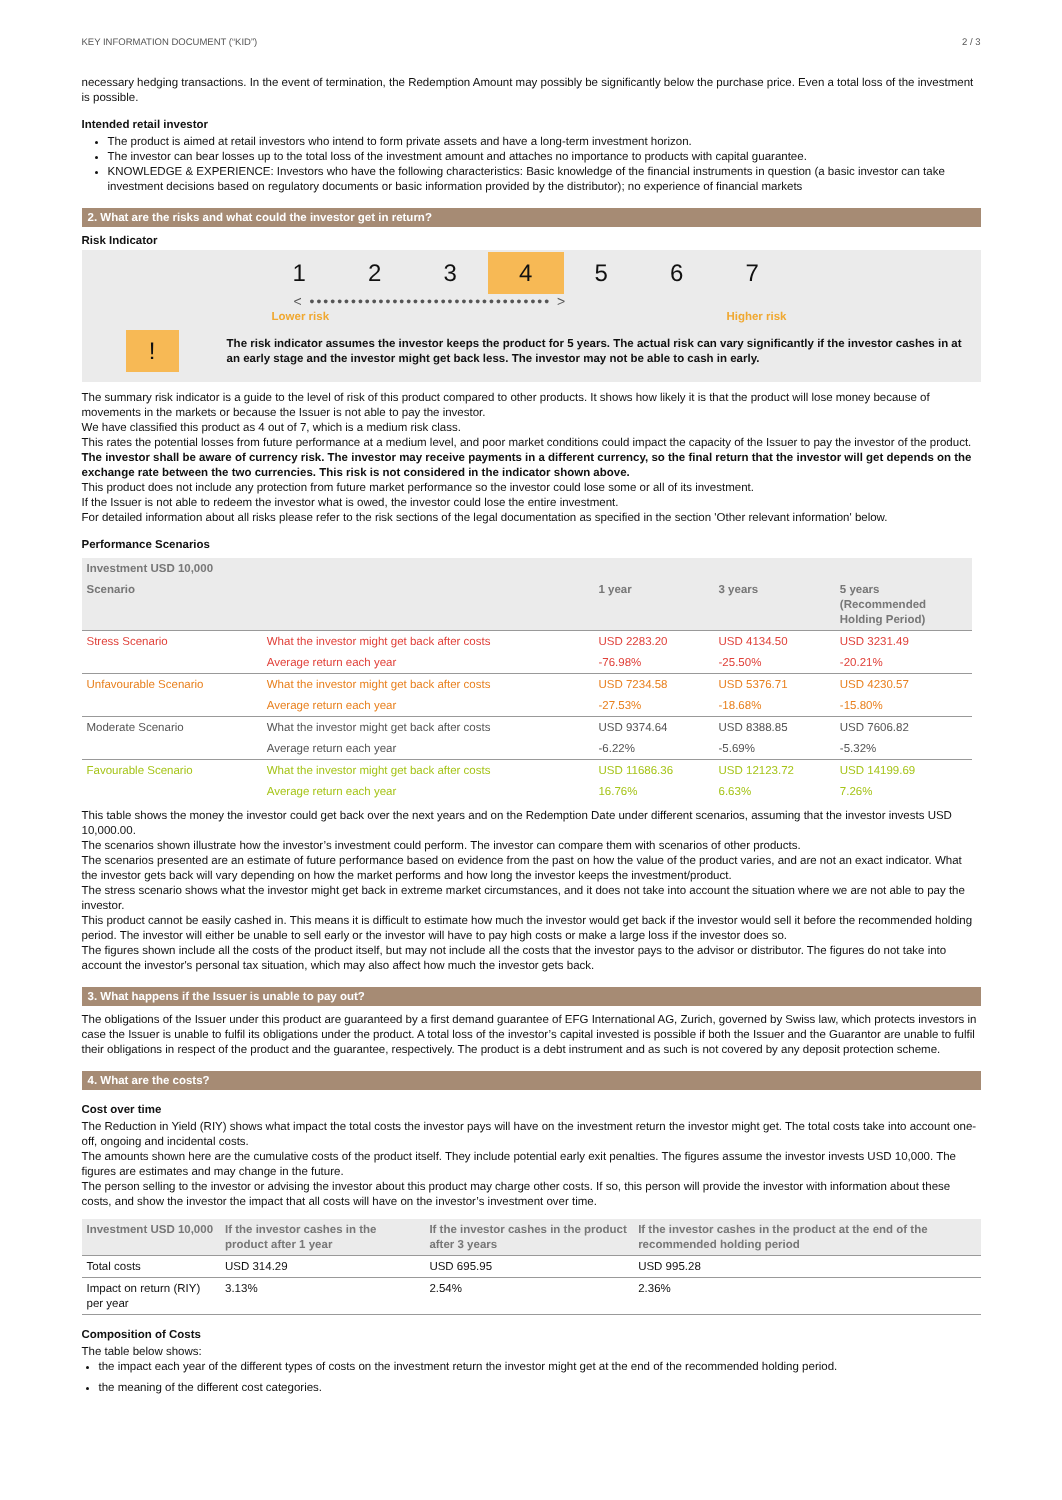KEY INFORMATION DOCUMENT (“KID”) 2 / 3
necessary hedging transactions. In the event of termination, the Redemption Amount may possibly be significantly below the purchase price. Even a total loss of the investment is possible.
Intended retail investor
The product is aimed at retail investors who intend to form private assets and have a long-term investment horizon.
The investor can bear losses up to the total loss of the investment amount and attaches no importance to products with capital guarantee.
KNOWLEDGE & EXPERIENCE: Investors who have the following characteristics: Basic knowledge of the financial instruments in question (a basic investor can take investment decisions based on regulatory documents or basic information provided by the distributor); no experience of financial markets
2. What are the risks and what could the investor get in return?
Risk Indicator
1 2 3 4 5 6 7
< ••••••••••••••••••••••••••••••••••• >
Lower risk Higher risk
!
The risk indicator assumes the investor keeps the product for 5 years. The actual risk can vary significantly if the investor cashes in at an early stage and the investor might get back less. The investor may not be able to cash in early.
The summary risk indicator is a guide to the level of risk of this product compared to other products. It shows how likely it is that the product will lose money because of movements in the markets or because the Issuer is not able to pay the investor.
We have classified this product as 4 out of 7, which is a medium risk class.
This rates the potential losses from future performance at a medium level, and poor market conditions could impact the capacity of the Issuer to pay the investor of the product.
The investor shall be aware of currency risk. The investor may receive payments in a different currency, so the final return that the investor will get depends on the exchange rate between the two currencies. This risk is not considered in the indicator shown above.
This product does not include any protection from future market performance so the investor could lose some or all of its investment.
If the Issuer is not able to redeem the investor what is owed, the investor could lose the entire investment.
For detailed information about all risks please refer to the risk sections of the legal documentation as specified in the section 'Other relevant information' below.
Performance Scenarios
| Investment USD 10,000 | | | | |
| --- | --- | --- | --- | --- |
| Scenario | | 1 year | 3 years | 5 years (Recommended Holding Period) |
| Stress Scenario | What the investor might get back after costs | USD 2283.20 | USD 4134.50 | USD 3231.49 |
| | Average return each year | -76.98% | -25.50% | -20.21% |
| Unfavourable Scenario | What the investor might get back after costs | USD 7234.58 | USD 5376.71 | USD 4230.57 |
| | Average return each year | -27.53% | -18.68% | -15.80% |
| Moderate Scenario | What the investor might get back after costs | USD 9374.64 | USD 8388.85 | USD 7606.82 |
| | Average return each year | -6.22% | -5.69% | -5.32% |
| Favourable Scenario | What the investor might get back after costs | USD 11686.36 | USD 12123.72 | USD 14199.69 |
| | Average return each year | 16.76% | 6.63% | 7.26% |
This table shows the money the investor could get back over the next years and on the Redemption Date under different scenarios, assuming that the investor invests USD 10,000.00.
The scenarios shown illustrate how the investor’s investment could perform. The investor can compare them with scenarios of other products.
The scenarios presented are an estimate of future performance based on evidence from the past on how the value of the product varies, and are not an exact indicator. What the investor gets back will vary depending on how the market performs and how long the investor keeps the investment/product.
The stress scenario shows what the investor might get back in extreme market circumstances, and it does not take into account the situation where we are not able to pay the investor.
This product cannot be easily cashed in. This means it is difficult to estimate how much the investor would get back if the investor would sell it before the recommended holding period. The investor will either be unable to sell early or the investor will have to pay high costs or make a large loss if the investor does so.
The figures shown include all the costs of the product itself, but may not include all the costs that the investor pays to the advisor or distributor. The figures do not take into account the investor's personal tax situation, which may also affect how much the investor gets back.
3. What happens if the Issuer is unable to pay out?
The obligations of the Issuer under this product are guaranteed by a first demand guarantee of EFG International AG, Zurich, governed by Swiss law, which protects investors in case the Issuer is unable to fulfil its obligations under the product. A total loss of the investor’s capital invested is possible if both the Issuer and the Guarantor are unable to fulfil their obligations in respect of the product and the guarantee, respectively. The product is a debt instrument and as such is not covered by any deposit protection scheme.
4. What are the costs?
Cost over time
The Reduction in Yield (RIY) shows what impact the total costs the investor pays will have on the investment return the investor might get. The total costs take into account one-off, ongoing and incidental costs.
The amounts shown here are the cumulative costs of the product itself. They include potential early exit penalties. The figures assume the investor invests USD 10,000. The figures are estimates and may change in the future.
The person selling to the investor or advising the investor about this product may charge other costs. If so, this person will provide the investor with information about these costs, and show the investor the impact that all costs will have on the investor’s investment over time.
| Investment USD 10,000 | If the investor cashes in the product after 1 year | If the investor cashes in the product after 3 years | If the investor cashes in the product at the end of the recommended holding period |
| --- | --- | --- | --- |
| Total costs | USD 314.29 | USD 695.95 | USD 995.28 |
| Impact on return (RIY) per year | 3.13% | 2.54% | 2.36% |
Composition of Costs
The table below shows:
the impact each year of the different types of costs on the investment return the investor might get at the end of the recommended holding period.
the meaning of the different cost categories.